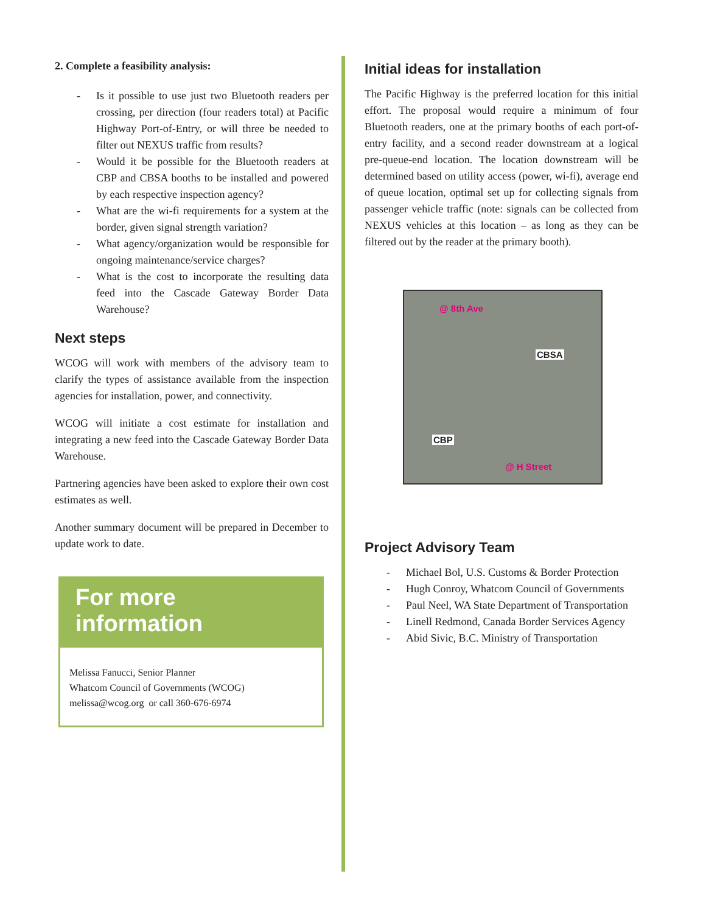2. Complete a feasibility analysis:
- Is it possible to use just two Bluetooth readers per crossing, per direction (four readers total) at Pacific Highway Port-of-Entry, or will three be needed to filter out NEXUS traffic from results?
- Would it be possible for the Bluetooth readers at CBP and CBSA booths to be installed and powered by each respective inspection agency?
- What are the wi-fi requirements for a system at the border, given signal strength variation?
- What agency/organization would be responsible for ongoing maintenance/service charges?
- What is the cost to incorporate the resulting data feed into the Cascade Gateway Border Data Warehouse?
Next steps
WCOG will work with members of the advisory team to clarify the types of assistance available from the inspection agencies for installation, power, and connectivity.
WCOG will initiate a cost estimate for installation and integrating a new feed into the Cascade Gateway Border Data Warehouse.
Partnering agencies have been asked to explore their own cost estimates as well.
Another summary document will be prepared in December to update work to date.
For more information
Melissa Fanucci, Senior Planner
Whatcom Council of Governments (WCOG)
melissa@wcog.org or call 360-676-6974
Initial ideas for installation
The Pacific Highway is the preferred location for this initial effort. The proposal would require a minimum of four Bluetooth readers, one at the primary booths of each port-of-entry facility, and a second reader downstream at a logical pre-queue-end location. The location downstream will be determined based on utility access (power, wi-fi), average end of queue location, optimal set up for collecting signals from passenger vehicle traffic (note: signals can be collected from NEXUS vehicles at this location – as long as they can be filtered out by the reader at the primary booth).
@ 8th Ave
CBSA
CBP
@ H Street
Project Advisory Team
- Michael Bol, U.S. Customs & Border Protection
- Hugh Conroy, Whatcom Council of Governments
- Paul Neel, WA State Department of Transportation
- Linell Redmond, Canada Border Services Agency
- Abid Sivic, B.C. Ministry of Transportation